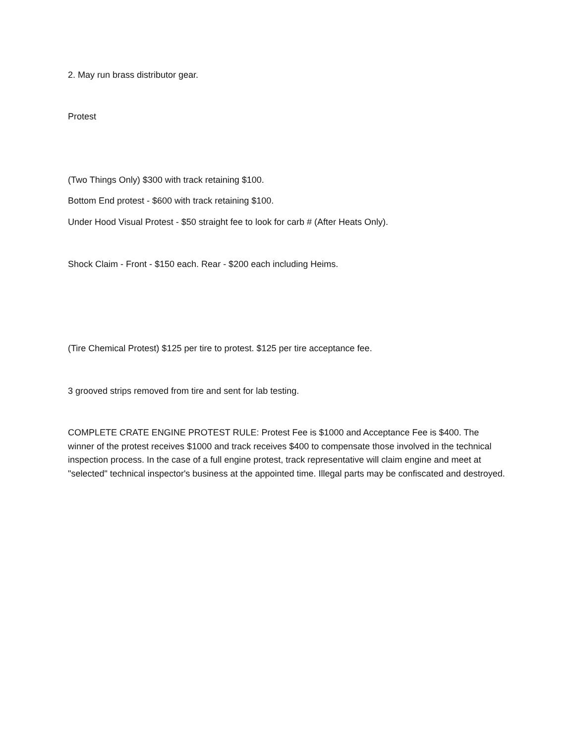2. May run brass distributor gear.
Protest
(Two Things Only) $300 with track retaining $100.
Bottom End protest - $600 with track retaining $100.
Under Hood Visual Protest - $50 straight fee to look for carb # (After Heats Only).
Shock Claim - Front - $150 each. Rear - $200 each including Heims.
(Tire Chemical Protest) $125 per tire to protest. $125 per tire acceptance fee.
3 grooved strips removed from tire and sent for lab testing.
COMPLETE CRATE ENGINE PROTEST RULE: Protest Fee is $1000 and Acceptance Fee is $400. The winner of the protest receives $1000 and track receives $400 to compensate those involved in the technical inspection process. In the case of a full engine protest, track representative will claim engine and meet at "selected" technical inspector's business at the appointed time. Illegal parts may be confiscated and destroyed.